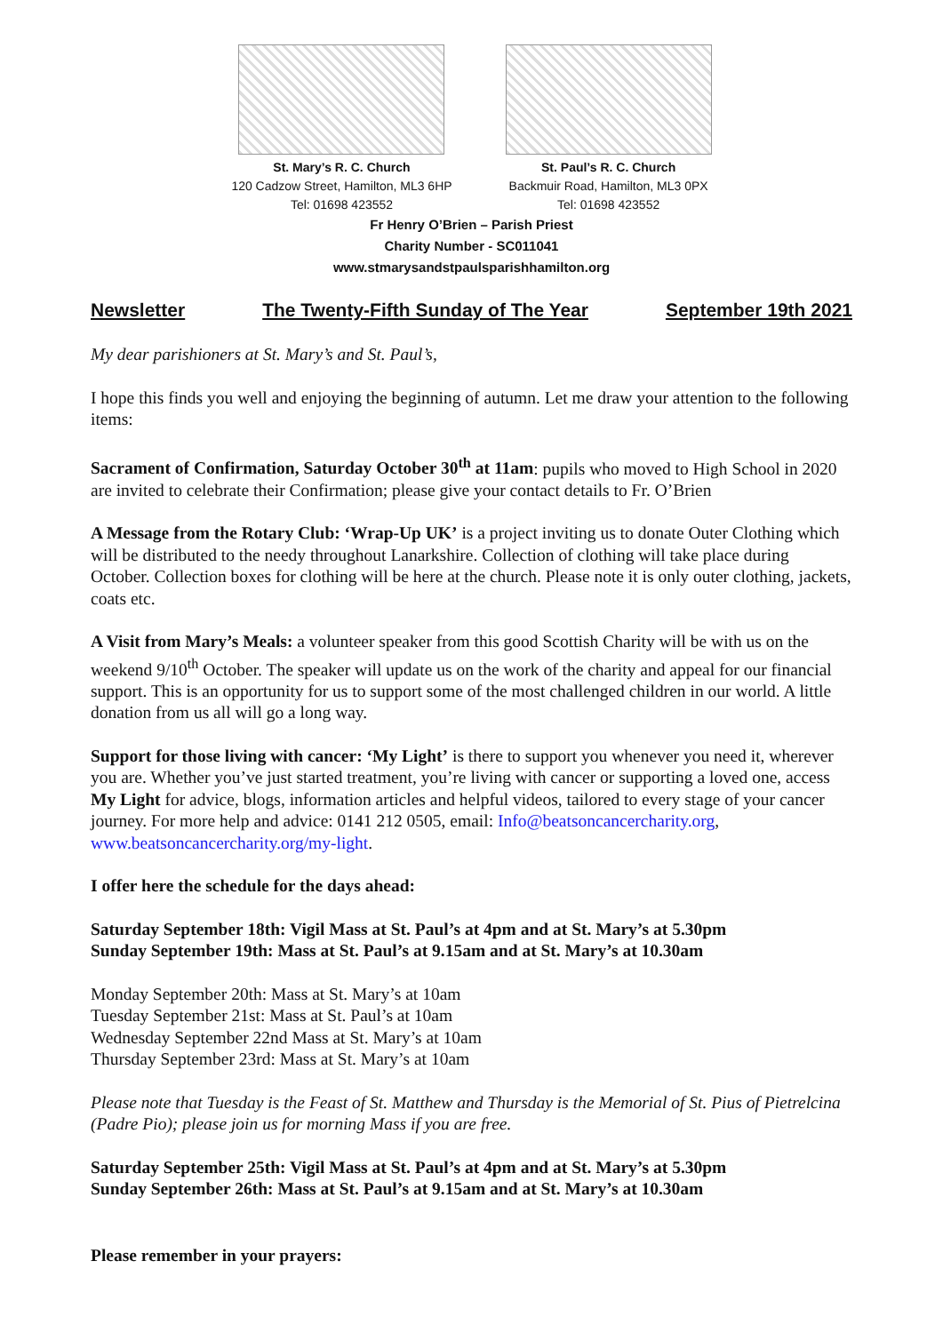St. Mary’s R. C. Church
120 Cadzow Street, Hamilton, ML3 6HP
Tel: 01698 423552
St. Paul’s R. C. Church
Backmuir Road, Hamilton, ML3 0PX
Tel: 01698 423552
Fr Henry O’Brien – Parish Priest
Charity Number - SC011041
www.stmarysandstpaulsparishhamilton.org
Newsletter The Twenty-Fifth Sunday of The Year September 19th 2021
My dear parishioners at St. Mary’s and St. Paul’s,
I hope this finds you well and enjoying the beginning of autumn. Let me draw your attention to the following items:
Sacrament of Confirmation, Saturday October 30<sup>th</sup> at 11am: pupils who moved to High School in 2020 are invited to celebrate their Confirmation; please give your contact details to Fr. O’Brien
A Message from the Rotary Club: ‘Wrap-Up UK’ is a project inviting us to donate Outer Clothing which will be distributed to the needy throughout Lanarkshire. Collection of clothing will take place during October. Collection boxes for clothing will be here at the church. Please note it is only outer clothing, jackets, coats etc.
A Visit from Mary’s Meals: a volunteer speaker from this good Scottish Charity will be with us on the weekend 9/10<sup>th</sup> October. The speaker will update us on the work of the charity and appeal for our financial support. This is an opportunity for us to support some of the most challenged children in our world. A little donation from us all will go a long way.
Support for those living with cancer: ‘My Light’ is there to support you whenever you need it, wherever you are. Whether you’ve just started treatment, you’re living with cancer or supporting a loved one, access My Light for advice, blogs, information articles and helpful videos, tailored to every stage of your cancer journey. For more help and advice: 0141 212 0505, email: Info@beatsoncancercharity.org, www.beatsoncancercharity.org/my-light.
I offer here the schedule for the days ahead:
Saturday September 18th: Vigil Mass at St. Paul’s at 4pm and at St. Mary’s at 5.30pm
Sunday September 19th: Mass at St. Paul’s at 9.15am and at St. Mary’s at 10.30am
Monday September 20th: Mass at St. Mary’s at 10am
Tuesday September 21st: Mass at St. Paul’s at 10am
Wednesday September 22nd Mass at St. Mary’s at 10am
Thursday September 23rd: Mass at St. Mary’s at 10am
Please note that Tuesday is the Feast of St. Matthew and Thursday is the Memorial of St. Pius of Pietrelcina (Padre Pio); please join us for morning Mass if you are free.
Saturday September 25th: Vigil Mass at St. Paul’s at 4pm and at St. Mary’s at 5.30pm
Sunday September 26th: Mass at St. Paul’s at 9.15am and at St. Mary’s at 10.30am
Please remember in your prayers: